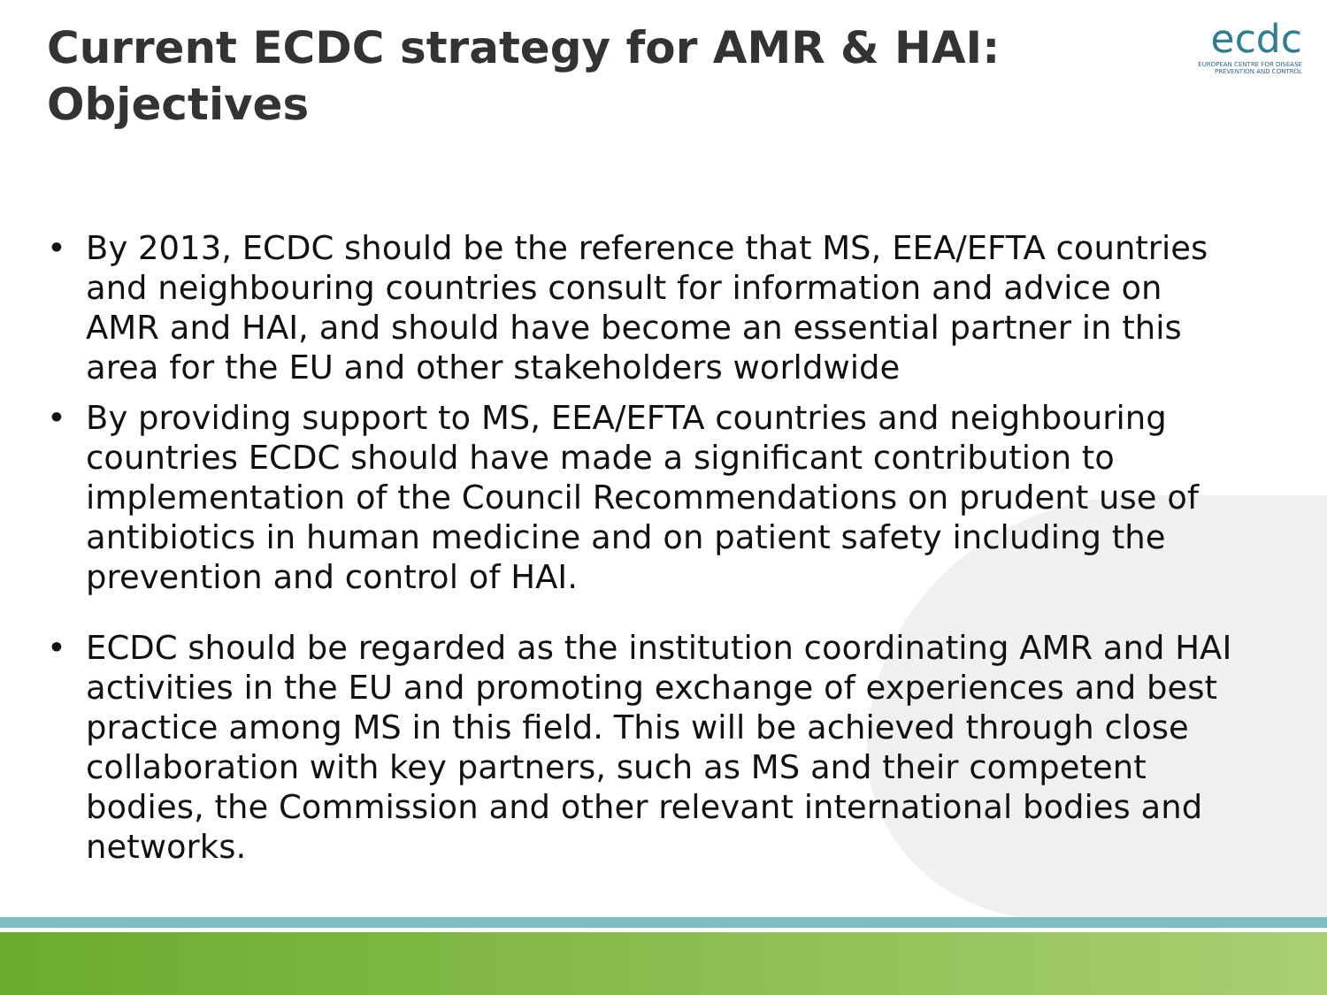Current ECDC strategy for AMR & HAI: Objectives
ecdc
EUROPEAN CENTRE FOR DISEASE PREVENTION AND CONTROL
• By 2013, ECDC should be the reference that MS, EEA/EFTA countries and neighbouring countries consult for information and advice on AMR and HAI, and should have become an essential partner in this area for the EU and other stakeholders worldwide
• By providing support to MS, EEA/EFTA countries and neighbouring countries ECDC should have made a significant contribution to implementation of the Council Recommendations on prudent use of antibiotics in human medicine and on patient safety including the prevention and control of HAI.
• ECDC should be regarded as the institution coordinating AMR and HAI activities in the EU and promoting exchange of experiences and best practice among MS in this field. This will be achieved through close collaboration with key partners, such as MS and their competent bodies, the Commission and other relevant international bodies and networks.